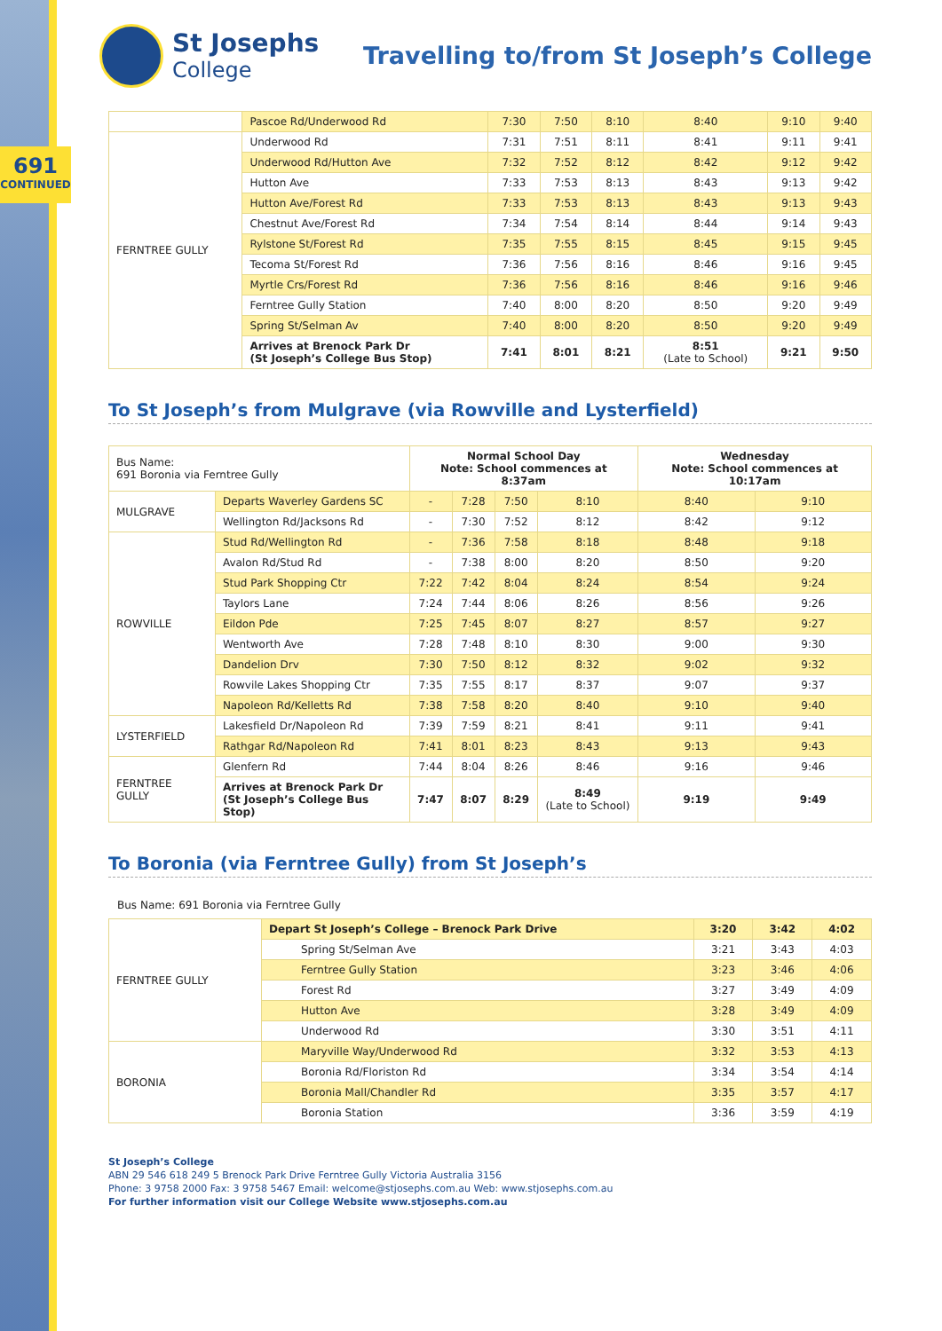691
CONTINUED
St Josephs
College
Travelling to/from St Joseph’s College
| | Pascoe Rd/Underwood Rd | 7:30 | 7:50 | 8:10 | 8:40 | 9:10 | 9:40 |
| FERNTREE GULLY | Underwood Rd | 7:31 | 7:51 | 8:11 | 8:41 | 9:11 | 9:41 |
| | Underwood Rd/Hutton Ave | 7:32 | 7:52 | 8:12 | 8:42 | 9:12 | 9:42 |
| | Hutton Ave | 7:33 | 7:53 | 8:13 | 8:43 | 9:13 | 9:42 |
| | Hutton Ave/Forest Rd | 7:33 | 7:53 | 8:13 | 8:43 | 9:13 | 9:43 |
| | Chestnut Ave/Forest Rd | 7:34 | 7:54 | 8:14 | 8:44 | 9:14 | 9:43 |
| | Rylstone St/Forest Rd | 7:35 | 7:55 | 8:15 | 8:45 | 9:15 | 9:45 |
| | Tecoma St/Forest Rd | 7:36 | 7:56 | 8:16 | 8:46 | 9:16 | 9:45 |
| | Myrtle Crs/Forest Rd | 7:36 | 7:56 | 8:16 | 8:46 | 9:16 | 9:46 |
| | Ferntree Gully Station | 7:40 | 8:00 | 8:20 | 8:50 | 9:20 | 9:49 |
| | Spring St/Selman Av | 7:40 | 8:00 | 8:20 | 8:50 | 9:20 | 9:49 |
| | Arrives at Brenock Park Dr (St Joseph’s College Bus Stop) | 7:41 | 8:01 | 8:21 | 8:51 (Late to School) | 9:21 | 9:50 |
To St Joseph’s from Mulgrave (via Rowville and Lysterfield)
| Bus Name: 691 Boronia via Ferntree Gully | | Normal School Day Note: School commences at 8:37am | | | | Wednesday Note: School commences at 10:17am | |
| MULGRAVE | Departs Waverley Gardens SC | - | 7:28 | 7:50 | 8:10 | 8:40 | 9:10 |
| | Wellington Rd/Jacksons Rd | - | 7:30 | 7:52 | 8:12 | 8:42 | 9:12 |
| ROWVILLE | Stud Rd/Wellington Rd | - | 7:36 | 7:58 | 8:18 | 8:48 | 9:18 |
| | Avalon Rd/Stud Rd | - | 7:38 | 8:00 | 8:20 | 8:50 | 9:20 |
| | Stud Park Shopping Ctr | 7:22 | 7:42 | 8:04 | 8:24 | 8:54 | 9:24 |
| | Taylors Lane | 7:24 | 7:44 | 8:06 | 8:26 | 8:56 | 9:26 |
| | Eildon Pde | 7:25 | 7:45 | 8:07 | 8:27 | 8:57 | 9:27 |
| | Wentworth Ave | 7:28 | 7:48 | 8:10 | 8:30 | 9:00 | 9:30 |
| | Dandelion Drv | 7:30 | 7:50 | 8:12 | 8:32 | 9:02 | 9:32 |
| | Rowvile Lakes Shopping Ctr | 7:35 | 7:55 | 8:17 | 8:37 | 9:07 | 9:37 |
| | Napoleon Rd/Kelletts Rd | 7:38 | 7:58 | 8:20 | 8:40 | 9:10 | 9:40 |
| LYSTERFIELD | Lakesfield Dr/Napoleon Rd | 7:39 | 7:59 | 8:21 | 8:41 | 9:11 | 9:41 |
| | Rathgar Rd/Napoleon Rd | 7:41 | 8:01 | 8:23 | 8:43 | 9:13 | 9:43 |
| FERNTREE GULLY | Glenfern Rd | 7:44 | 8:04 | 8:26 | 8:46 | 9:16 | 9:46 |
| | Arrives at Brenock Park Dr (St Joseph’s College Bus Stop) | 7:47 | 8:07 | 8:29 | 8:49 (Late to School) | 9:19 | 9:49 |
To Boronia (via Ferntree Gully) from St Joseph’s
Bus Name: 691 Boronia via Ferntree Gully
| FERNTREE GULLY | Depart St Joseph’s College – Brenock Park Drive | 3:20 | 3:42 | 4:02 |
| | Spring St/Selman Ave | 3:21 | 3:43 | 4:03 |
| | Ferntree Gully Station | 3:23 | 3:46 | 4:06 |
| | Forest Rd | 3:27 | 3:49 | 4:09 |
| | Hutton Ave | 3:28 | 3:49 | 4:09 |
| | Underwood Rd | 3:30 | 3:51 | 4:11 |
| BORONIA | Maryville Way/Underwood Rd | 3:32 | 3:53 | 4:13 |
| | Boronia Rd/Floriston Rd | 3:34 | 3:54 | 4:14 |
| | Boronia Mall/Chandler Rd | 3:35 | 3:57 | 4:17 |
| | Boronia Station | 3:36 | 3:59 | 4:19 |
St Joseph’s College
ABN 29 546 618 249 5 Brenock Park Drive Ferntree Gully Victoria Australia 3156
Phone: 3 9758 2000 Fax: 3 9758 5467 Email: welcome@stjosephs.com.au Web: www.stjosephs.com.au
For further information visit our College Website www.stjosephs.com.au